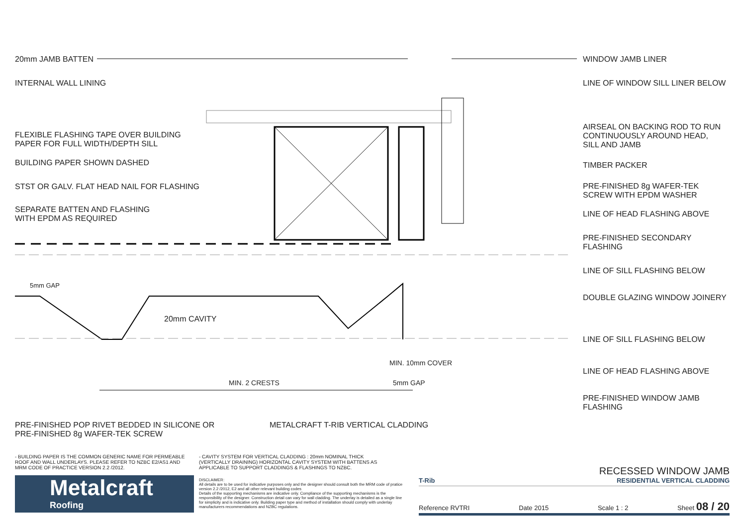20mm JAMB BATTEN
INTERNAL WALL LINING
FLEXIBLE FLASHING TAPE OVER BUILDING
PAPER FOR FULL WIDTH/DEPTH SILL
BUILDING PAPER SHOWN DASHED
STST OR GALV. FLAT HEAD NAIL FOR FLASHING
SEPARATE BATTEN AND FLASHING
WITH EPDM AS REQUIRED
WINDOW JAMB LINER
LINE OF WINDOW SILL LINER BELOW
AIRSEAL ON BACKING ROD TO RUN
CONTINUOUSLY AROUND HEAD,
SILL AND JAMB
TIMBER PACKER
PRE-FINISHED 8g WAFER-TEK
SCREW WITH EPDM WASHER
LINE OF HEAD FLASHING ABOVE
PRE-FINISHED SECONDARY
FLASHING
LINE OF SILL FLASHING BELOW
DOUBLE GLAZING WINDOW JOINERY
LINE OF SILL FLASHING BELOW
LINE OF HEAD FLASHING ABOVE
PRE-FINISHED WINDOW JAMB
FLASHING
5mm GAP
20mm CAVITY
MIN. 10mm COVER
MIN. 2 CRESTS 5mm GAP
PRE-FINISHED POP RIVET BEDDED IN SILICONE OR
PRE-FINISHED 8g WAFER-TEK SCREW
METALCRAFT T-RIB VERTICAL CLADDING
- BUILDING PAPER IS THE COMMON GENERIC NAME FOR PERMEABLE ROOF AND WALL UNDERLAYS. PLEASE REFER TO NZBC E2/AS1 AND MRM CODE OF PRACTICE VERSION 2.2 /2012.
- CAVITY SYSTEM FOR VERTICAL CLADDING : 20mm NOMINAL THICK (VERTICALLY DRAINING) HORIZONTAL CAVITY SYSTEM WITH BATTENS AS APPLICABLE TO SUPPORT CLADDINGS & FLASHINGS TO NZBC.
Metalcraft
Roofing
DISCLAIMER:
All details are to be used for indicative purposes only and the designer should consult both the MRM code of pratice version 2.2 /2012, E2 and all other relevant building codes
Details of the supporting mechanisms are indicative only. Compliance of the supporting mechanisms is the responsibility of the designer. Construction detail can vary for wall cladding. The underlay is detailed as a single line for simplicity and is indicative only. Building paper type and method of installation should comply with underlay manufacturers recommendations and NZBC regulations.
RECESSED WINDOW JAMB
T-Rib RESIDENTIAL VERTICAL CLADDING
Reference RVTRI Date 2015 Scale 1 : 2 Sheet 08 / 20